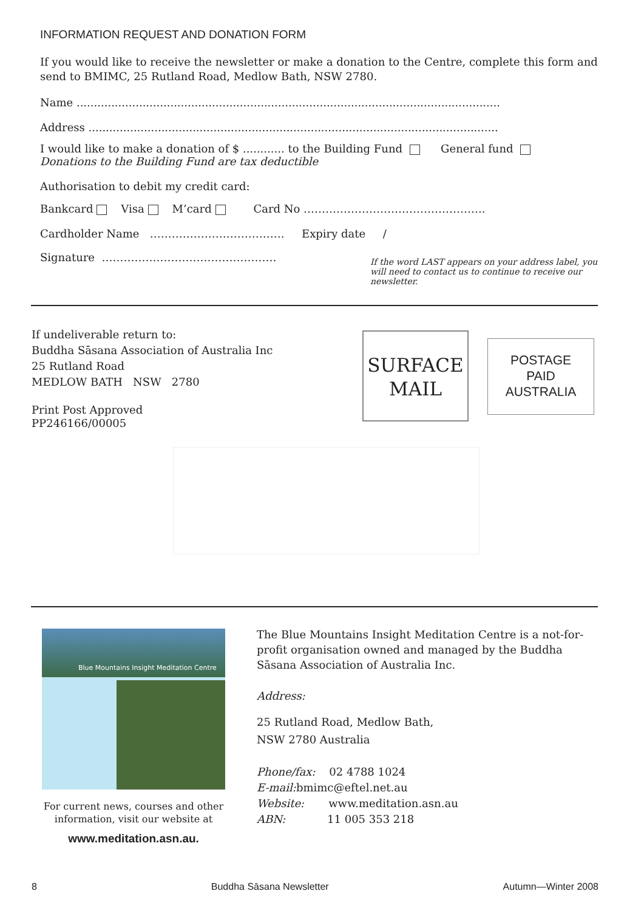INFORMATION REQUEST AND DONATION FORM
If you would like to receive the newsletter or make a donation to the Centre, complete this form and send to BMIMC, 25 Rutland Road, Medlow Bath, NSW 2780.
Name ..........................................................................................................................
Address ......................................................................................................................
I would like to make a donation of $ ............ to the Building Fund General fund
Donations to the Building Fund are tax deductible
Authorisation to debit my credit card:
Bankcard Visa M’card Card No …………………………………………..
Cardholder Name ………………………………. Expiry date /
Signature …………………………………………
If the word LAST appears on your address label, you will need to contact us to continue to receive our newsletter.
If undeliverable return to:
Buddha Sāsana Association of Australia Inc
25 Rutland Road
MEDLOW BATH NSW 2780
Print Post Approved
PP246166/00005
SURFACE
MAIL
POSTAGE
PAID
AUSTRALIA
Blue Mountains Insight Meditation Centre
For current news, courses and other information, visit our website at
www.meditation.asn.au.
The Blue Mountains Insight Meditation Centre is a not-for-profit organisation owned and managed by the Buddha Sāsana Association of Australia Inc.
Address:
25 Rutland Road, Medlow Bath,
NSW 2780 Australia
Phone/fax: 02 4788 1024
E-mail: bmimc@eftel.net.au
Website: www.meditation.asn.au
ABN: 11 005 353 218
8 Buddha Sāsana Newsletter Autumn—Winter 2008